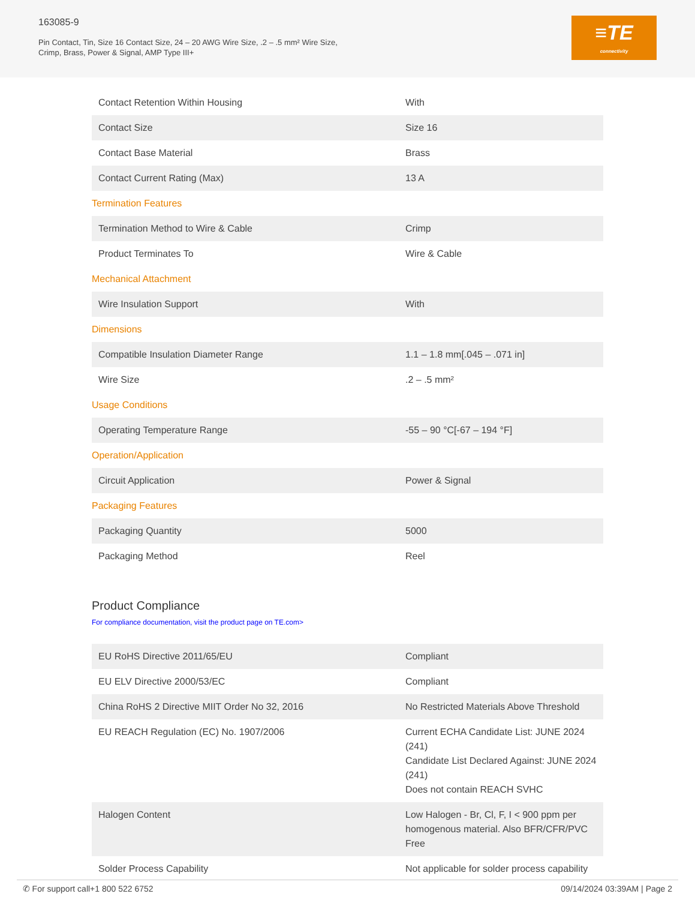163085-9
Pin Contact, Tin, Size 16 Contact Size, 24 – 20 AWG Wire Size, .2 – .5 mm² Wire Size, Crimp, Brass, Power & Signal, AMP Type III+
≡TE
connectivity
| Contact Retention Within Housing | With |
| Contact Size | Size 16 |
| Contact Base Material | Brass |
| Contact Current Rating (Max) | 13 A |
Termination Features
| Termination Method to Wire & Cable | Crimp |
| Product Terminates To | Wire & Cable |
Mechanical Attachment
| Wire Insulation Support | With |
Dimensions
| Compatible Insulation Diameter Range | 1.1 – 1.8 mm[.045 – .071 in] |
| Wire Size | .2 – .5 mm² |
Usage Conditions
| Operating Temperature Range | -55 – 90 °C[-67 – 194 °F] |
Operation/Application
| Circuit Application | Power & Signal |
Packaging Features
| Packaging Quantity | 5000 |
| Packaging Method | Reel |
Product Compliance
For compliance documentation, visit the product page on TE.com>
| EU RoHS Directive 2011/65/EU | Compliant |
| EU ELV Directive 2000/53/EC | Compliant |
| China RoHS 2 Directive MIIT Order No 32, 2016 | No Restricted Materials Above Threshold |
| EU REACH Regulation (EC) No. 1907/2006 | Current ECHA Candidate List: JUNE 2024 (241) Candidate List Declared Against: JUNE 2024 (241) Does not contain REACH SVHC |
| Halogen Content | Low Halogen - Br, Cl, F, I < 900 ppm per homogenous material. Also BFR/CFR/PVC Free |
| Solder Process Capability | Not applicable for solder process capability |
✆ For support call+1 800 522 6752 09/14/2024 03:39AM | Page 2